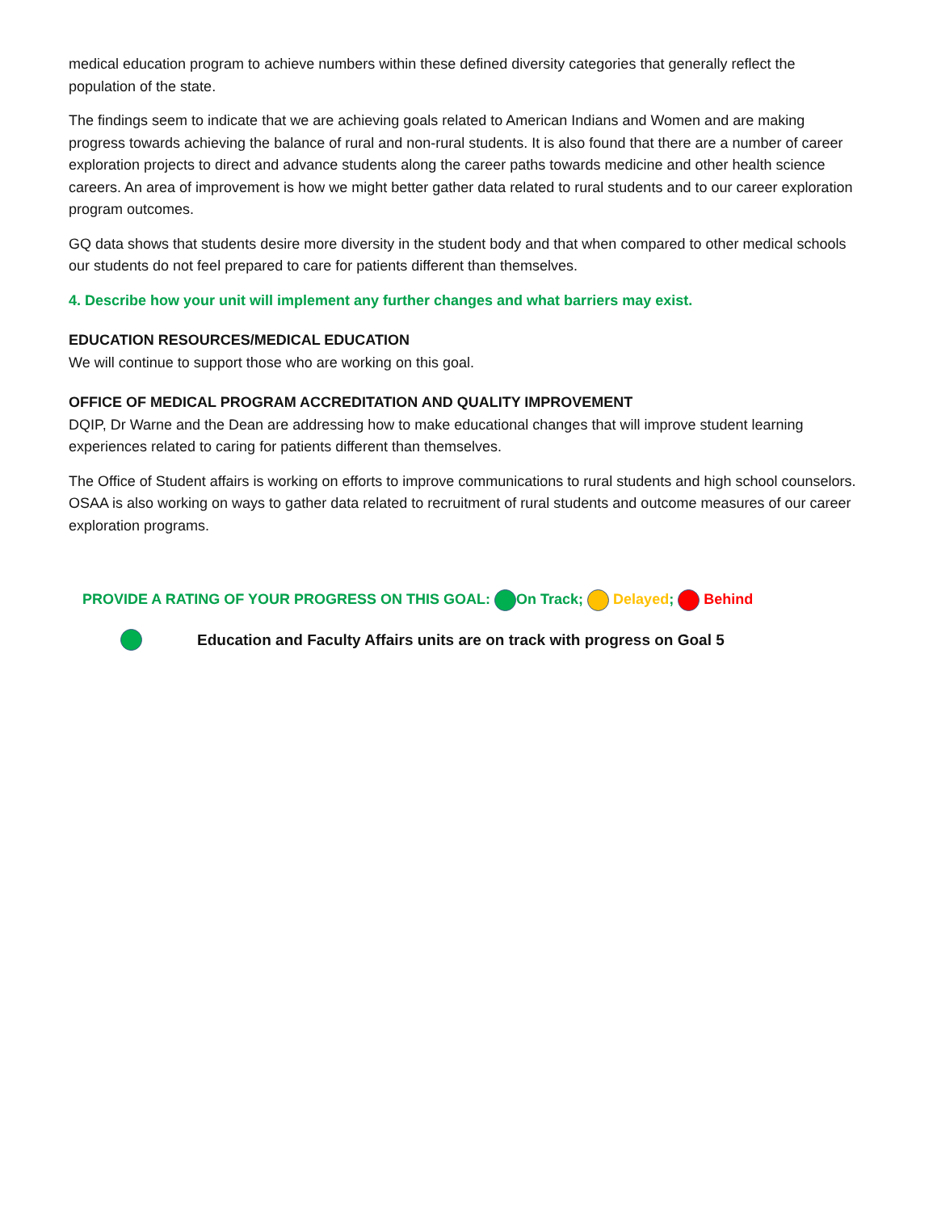medical education program to achieve numbers within these defined diversity categories that generally reflect the population of the state.
The findings seem to indicate that we are achieving goals related to American Indians and Women and are making progress towards achieving the balance of rural and non-rural students. It is also found that there are a number of career exploration projects to direct and advance students along the career paths towards medicine and other health science careers. An area of improvement is how we might better gather data related to rural students and to our career exploration program outcomes.
GQ data shows that students desire more diversity in the student body and that when compared to other medical schools our students do not feel prepared to care for patients different than themselves.
4. Describe how your unit will implement any further changes and what barriers may exist.
EDUCATION RESOURCES/MEDICAL EDUCATION
We will continue to support those who are working on this goal.
OFFICE OF MEDICAL PROGRAM ACCREDITATION AND QUALITY IMPROVEMENT
DQIP, Dr Warne and the Dean are addressing how to make educational changes that will improve student learning experiences related to caring for patients different than themselves.
The Office of Student affairs is working on efforts to improve communications to rural students and high school counselors. OSAA is also working on ways to gather data related to recruitment of rural students and outcome measures of our career exploration programs.
PROVIDE A RATING OF YOUR PROGRESS ON THIS GOAL: On Track; Delayed; Behind
Education and Faculty Affairs units are on track with progress on Goal 5